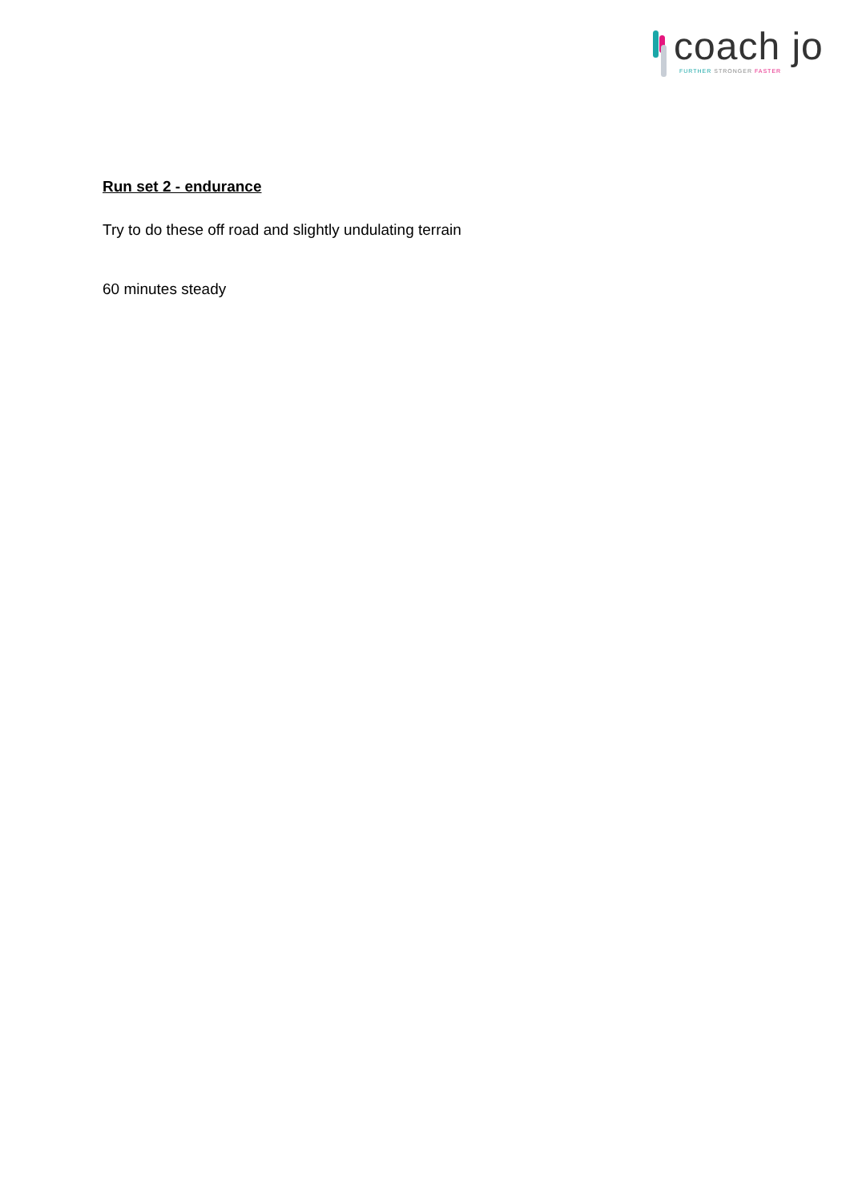coach jo
FURTHER STRONGER FASTER
Run set 2 - endurance
Try to do these off road and slightly undulating terrain
60 minutes steady